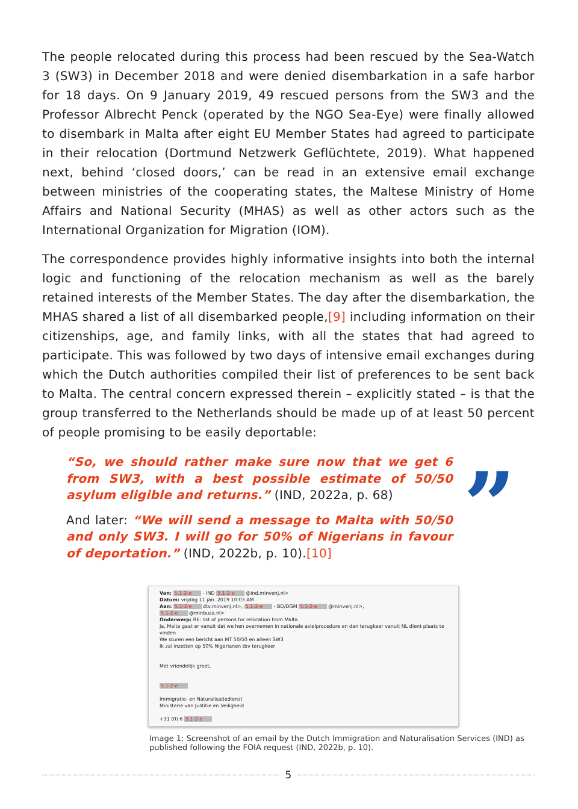The people relocated during this process had been rescued by the Sea-Watch 3 (SW3) in December 2018 and were denied disembarkation in a safe harbor for 18 days. On 9 January 2019, 49 rescued persons from the SW3 and the Professor Albrecht Penck (operated by the NGO Sea-Eye) were finally allowed to disembark in Malta after eight EU Member States had agreed to participate in their relocation (Dortmund Netzwerk Geflüchtete, 2019). What happened next, behind ‘closed doors,’ can be read in an extensive email exchange between ministries of the cooperating states, the Maltese Ministry of Home Affairs and National Security (MHAS) as well as other actors such as the International Organization for Migration (IOM).
The correspondence provides highly informative insights into both the internal logic and functioning of the relocation mechanism as well as the barely retained interests of the Member States. The day after the disembarkation, the MHAS shared a list of all disembarked people,[9] including information on their citizenships, age, and family links, with all the states that had agreed to participate. This was followed by two days of intensive email exchanges during which the Dutch authorities compiled their list of preferences to be sent back to Malta. The central concern expressed therein – explicitly stated – is that the group transferred to the Netherlands should be made up of at least 50 percent of people promising to be easily deportable:
”
“So, we should rather make sure now that we get 6 from SW3, with a best possible estimate of 50/50 asylum eligible and returns.” (IND, 2022a, p. 68)
And later: “We will send a message to Malta with 50/50 and only SW3. I will go for 50% of Nigerians in favour of deportation.” (IND, 2022b, p. 10).[10]
Van: 5.1-2-e - IND 5.1-2-e @ind.minvenj.nl>
Datum: vrijdag 11 jan. 2019 10:03 AM
Aan: 5.1-2-e dtv.minvenj.nl>, 5.1-2-e - BD/DGM 5.1-2-e @minvenj.nl>,
5.1-2-e @minbuza.nl>
Onderwerp: RE: list of persons for relocation from Malta
Ja, Malta gaat er vanuit dat we hen overnemen in nationale asielprocedure en dan terugkeer vanuit NL dient plaats te vinden
We sturen een bericht aan MT 50/50 en alleen SW3
Ik zal inzetten op 50% Nigerianen tbv terugkeer
Met vriendelijk groet,
5.1-2-e
Immigratie- en Naturalisatiedienst
Ministerie van Justitie en Veiligheid
+31 (0) 6 5.1-2-e
Image 1: Screenshot of an email by the Dutch Immigration and Naturalisation Services (IND) as published following the FOIA request (IND, 2022b, p. 10).
5